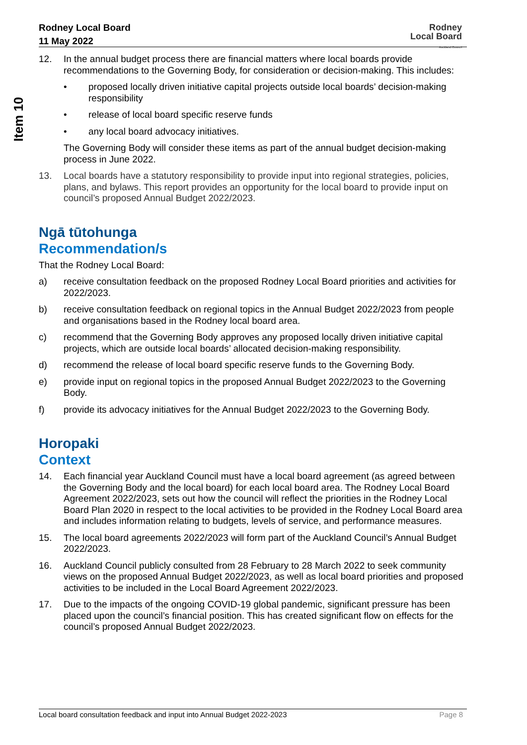Item 10
Rodney Local Board
11 May 2022
Rodney
Local Board
Auckland Council
12. In the annual budget process there are financial matters where local boards provide recommendations to the Governing Body, for consideration or decision-making. This includes:
• proposed locally driven initiative capital projects outside local boards’ decision-making responsibility
• release of local board specific reserve funds
• any local board advocacy initiatives.
The Governing Body will consider these items as part of the annual budget decision-making process in June 2022.
13. Local boards have a statutory responsibility to provide input into regional strategies, policies, plans, and bylaws. This report provides an opportunity for the local board to provide input on council’s proposed Annual Budget 2022/2023.
Ngā tūtohunga
Recommendation/s
That the Rodney Local Board:
a) receive consultation feedback on the proposed Rodney Local Board priorities and activities for 2022/2023.
b) receive consultation feedback on regional topics in the Annual Budget 2022/2023 from people and organisations based in the Rodney local board area.
c) recommend that the Governing Body approves any proposed locally driven initiative capital projects, which are outside local boards’ allocated decision-making responsibility.
d) recommend the release of local board specific reserve funds to the Governing Body.
e) provide input on regional topics in the proposed Annual Budget 2022/2023 to the Governing Body.
f) provide its advocacy initiatives for the Annual Budget 2022/2023 to the Governing Body.
Horopaki
Context
14. Each financial year Auckland Council must have a local board agreement (as agreed between the Governing Body and the local board) for each local board area. The Rodney Local Board Agreement 2022/2023, sets out how the council will reflect the priorities in the Rodney Local Board Plan 2020 in respect to the local activities to be provided in the Rodney Local Board area and includes information relating to budgets, levels of service, and performance measures.
15. The local board agreements 2022/2023 will form part of the Auckland Council’s Annual Budget 2022/2023.
16. Auckland Council publicly consulted from 28 February to 28 March 2022 to seek community views on the proposed Annual Budget 2022/2023, as well as local board priorities and proposed activities to be included in the Local Board Agreement 2022/2023.
17. Due to the impacts of the ongoing COVID-19 global pandemic, significant pressure has been placed upon the council’s financial position. This has created significant flow on effects for the council’s proposed Annual Budget 2022/2023.
Local board consultation feedback and input into Annual Budget 2022-2023 Page 8